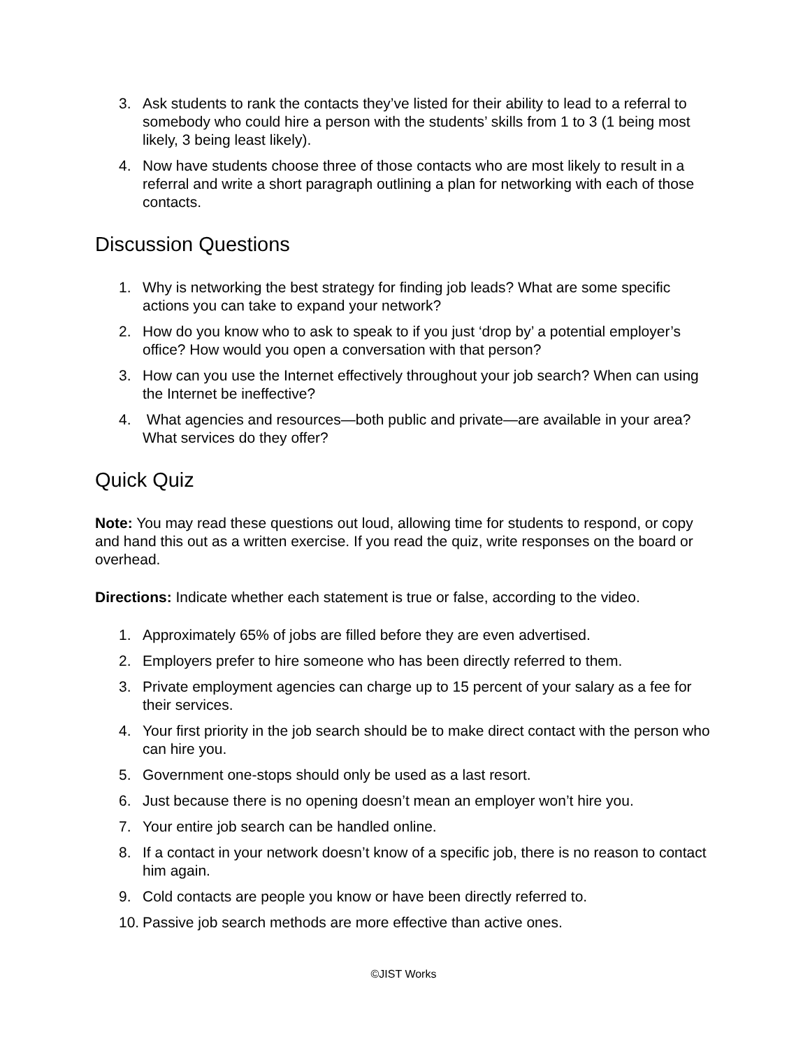3. Ask students to rank the contacts they’ve listed for their ability to lead to a referral to somebody who could hire a person with the students’ skills from 1 to 3 (1 being most likely, 3 being least likely).
4. Now have students choose three of those contacts who are most likely to result in a referral and write a short paragraph outlining a plan for networking with each of those contacts.
Discussion Questions
1. Why is networking the best strategy for finding job leads? What are some specific actions you can take to expand your network?
2. How do you know who to ask to speak to if you just ‘drop by’ a potential employer’s office? How would you open a conversation with that person?
3. How can you use the Internet effectively throughout your job search? When can using the Internet be ineffective?
4. What agencies and resources—both public and private—are available in your area? What services do they offer?
Quick Quiz
Note: You may read these questions out loud, allowing time for students to respond, or copy and hand this out as a written exercise. If you read the quiz, write responses on the board or overhead.
Directions: Indicate whether each statement is true or false, according to the video.
1. Approximately 65% of jobs are filled before they are even advertised.
2. Employers prefer to hire someone who has been directly referred to them.
3. Private employment agencies can charge up to 15 percent of your salary as a fee for their services.
4. Your first priority in the job search should be to make direct contact with the person who can hire you.
5. Government one-stops should only be used as a last resort.
6. Just because there is no opening doesn’t mean an employer won’t hire you.
7. Your entire job search can be handled online.
8. If a contact in your network doesn’t know of a specific job, there is no reason to contact him again.
9. Cold contacts are people you know or have been directly referred to.
10. Passive job search methods are more effective than active ones.
©JIST Works